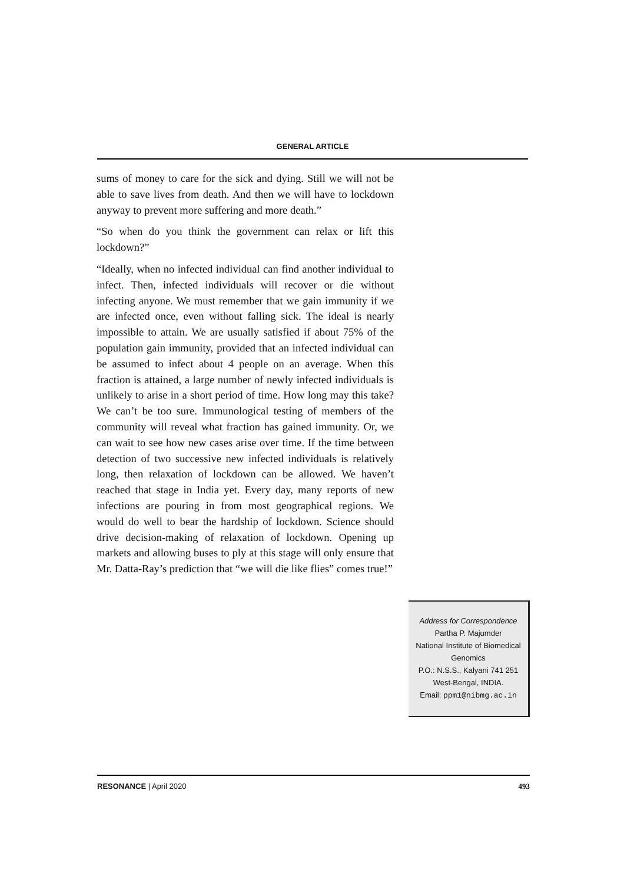GENERAL ARTICLE
sums of money to care for the sick and dying. Still we will not be able to save lives from death. And then we will have to lockdown anyway to prevent more suffering and more death.”
“So when do you think the government can relax or lift this lockdown?”
“Ideally, when no infected individual can find another individual to infect. Then, infected individuals will recover or die without infecting anyone. We must remember that we gain immunity if we are infected once, even without falling sick. The ideal is nearly impossible to attain. We are usually satisfied if about 75% of the population gain immunity, provided that an infected individual can be assumed to infect about 4 people on an average. When this fraction is attained, a large number of newly infected individuals is unlikely to arise in a short period of time. How long may this take? We can’t be too sure. Immunological testing of members of the community will reveal what fraction has gained immunity. Or, we can wait to see how new cases arise over time. If the time between detection of two successive new infected individuals is relatively long, then relaxation of lockdown can be allowed. We haven’t reached that stage in India yet. Every day, many reports of new infections are pouring in from most geographical regions. We would do well to bear the hardship of lockdown. Science should drive decision-making of relaxation of lockdown. Opening up markets and allowing buses to ply at this stage will only ensure that Mr. Datta-Ray’s prediction that “we will die like flies” comes true!”
Address for Correspondence
Partha P. Majumder
National Institute of Biomedical
Genomics
P.O.: N.S.S., Kalyani 741 251
West-Bengal, INDIA.
Email: ppm1@nibmg.ac.in
RESONANCE | April 2020 493